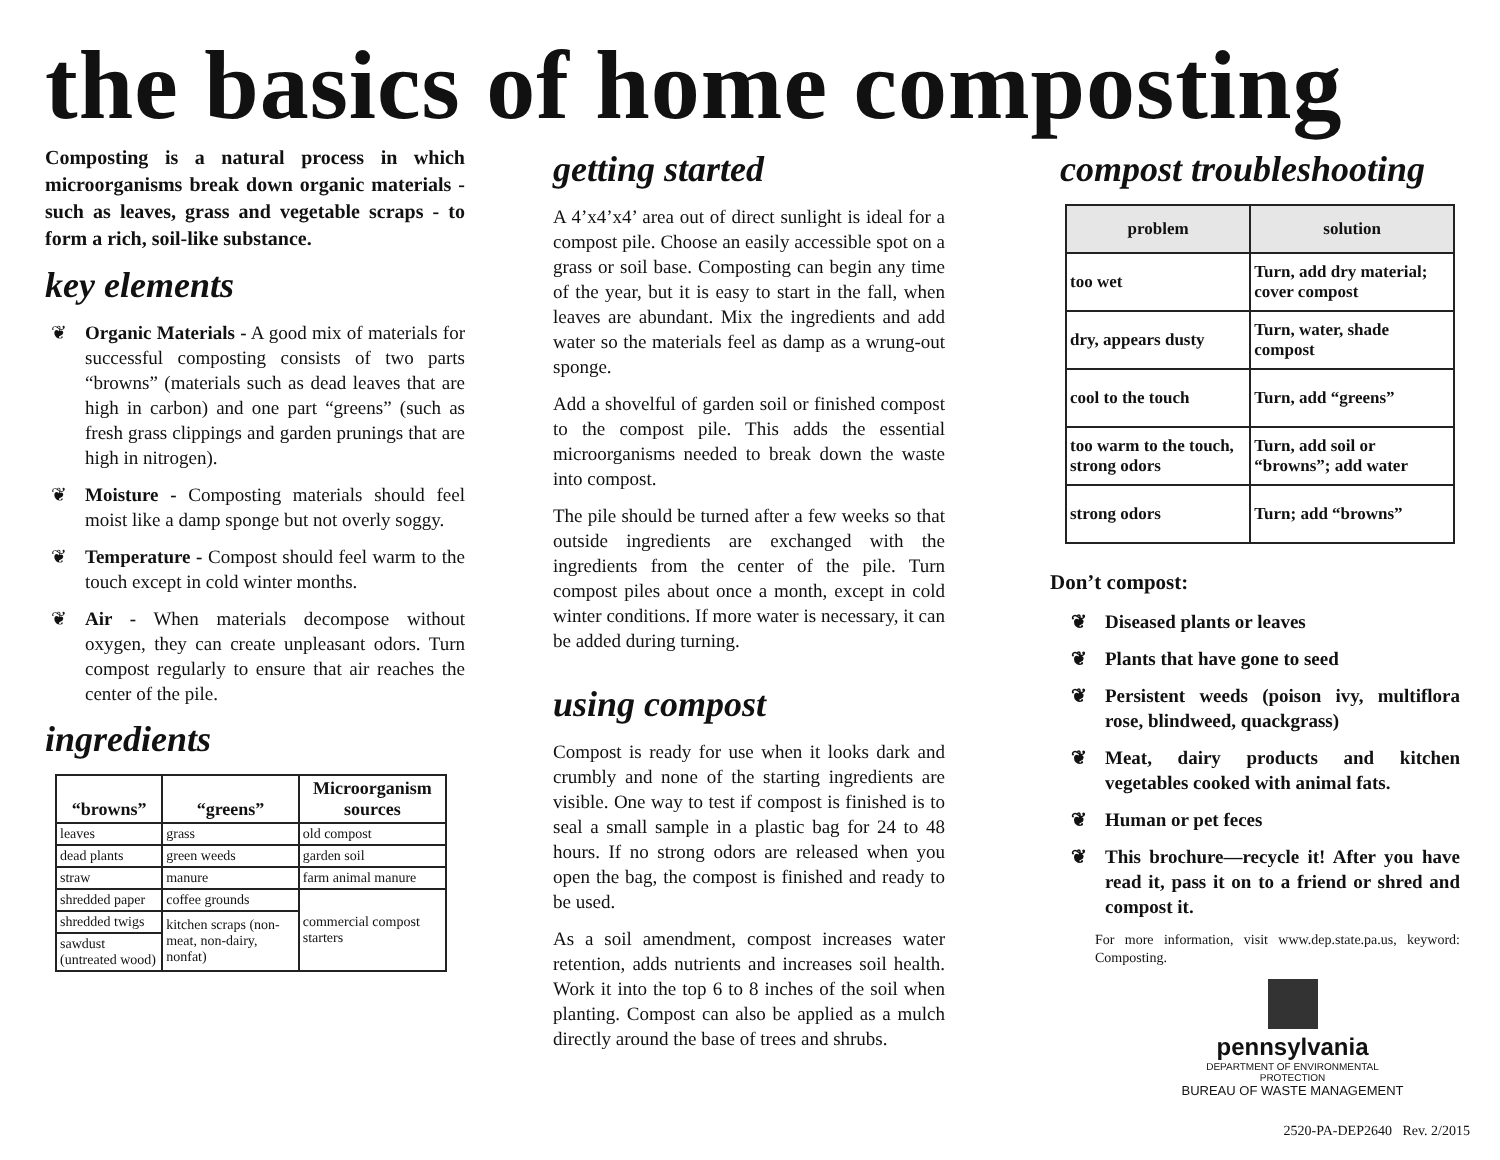the basics of home composting
Composting is a natural process in which microorganisms break down organic materials - such as leaves, grass and vegetable scraps - to form a rich, soil-like substance.
key elements
❦ Organic Materials - A good mix of materials for successful composting consists of two parts “browns” (materials such as dead leaves that are high in carbon) and one part “greens” (such as fresh grass clippings and garden prunings that are high in nitrogen).
❦ Moisture - Composting materials should feel moist like a damp sponge but not overly soggy.
❦ Temperature - Compost should feel warm to the touch except in cold winter months.
❦ Air - When materials decompose without oxygen, they can create unpleasant odors. Turn compost regularly to ensure that air reaches the center of the pile.
ingredients
| “browns” | “greens” | Microorganism sources |
| --- | --- | --- |
| leaves | grass | old compost |
| dead plants | green weeds | garden soil |
| straw | manure | farm animal manure |
| shredded paper | coffee grounds | commercial compost starters |
| shredded twigs | kitchen scraps (non-meat, non-dairy, nonfat) | |
| sawdust (untreated wood) | | |
getting started
A 4’x4’x4’ area out of direct sunlight is ideal for a compost pile. Choose an easily accessible spot on a grass or soil base. Composting can begin any time of the year, but it is easy to start in the fall, when leaves are abundant. Mix the ingredients and add water so the materials feel as damp as a wrung-out sponge.
Add a shovelful of garden soil or finished compost to the compost pile. This adds the essential microorganisms needed to break down the waste into compost.
The pile should be turned after a few weeks so that outside ingredients are exchanged with the ingredients from the center of the pile. Turn compost piles about once a month, except in cold winter conditions. If more water is necessary, it can be added during turning.
using compost
Compost is ready for use when it looks dark and crumbly and none of the starting ingredients are visible. One way to test if compost is finished is to seal a small sample in a plastic bag for 24 to 48 hours. If no strong odors are released when you open the bag, the compost is finished and ready to be used.
As a soil amendment, compost increases water retention, adds nutrients and increases soil health. Work it into the top 6 to 8 inches of the soil when planting. Compost can also be applied as a mulch directly around the base of trees and shrubs.
compost troubleshooting
| problem | solution |
| --- | --- |
| too wet | Turn, add dry material; cover compost |
| dry, appears dusty | Turn, water, shade compost |
| cool to the touch | Turn, add “greens” |
| too warm to the touch, strong odors | Turn, add soil or “browns”; add water |
| strong odors | Turn; add “browns” |
Don’t compost:
❦ Diseased plants or leaves
❦ Plants that have gone to seed
❦ Persistent weeds (poison ivy, multiflora rose, blindweed, quackgrass)
❦ Meat, dairy products and kitchen vegetables cooked with animal fats.
❦ Human or pet feces
❦ This brochure—recycle it! After you have read it, pass it on to a friend or shred and compost it.
For more information, visit www.dep.state.pa.us, keyword: Composting.
pennsylvania
DEPARTMENT OF ENVIRONMENTAL
PROTECTION
BUREAU OF WASTE MANAGEMENT
2520-PA-DEP2640 Rev. 2/2015